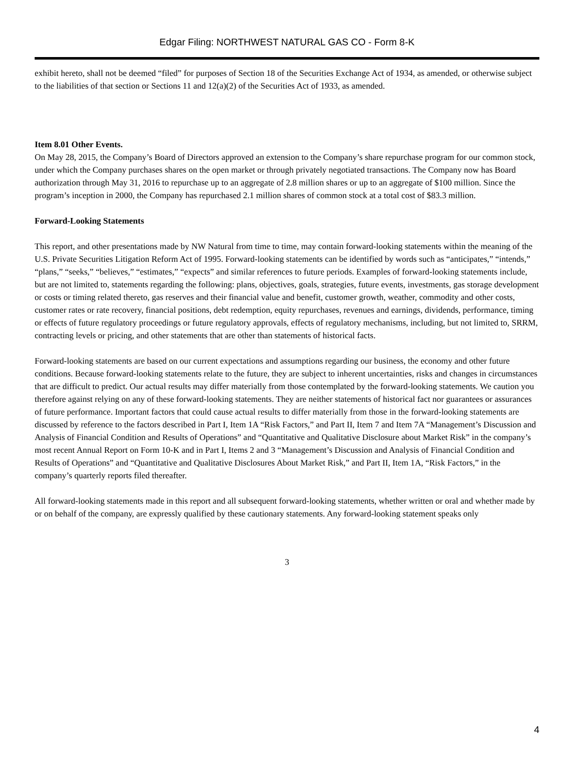Edgar Filing: NORTHWEST NATURAL GAS CO - Form 8-K
exhibit hereto, shall not be deemed “filed” for purposes of Section 18 of the Securities Exchange Act of 1934, as amended, or otherwise subject to the liabilities of that section or Sections 11 and 12(a)(2) of the Securities Act of 1933, as amended.
Item 8.01 Other Events.
On May 28, 2015, the Company’s Board of Directors approved an extension to the Company’s share repurchase program for our common stock, under which the Company purchases shares on the open market or through privately negotiated transactions. The Company now has Board authorization through May 31, 2016 to repurchase up to an aggregate of 2.8 million shares or up to an aggregate of $100 million. Since the program’s inception in 2000, the Company has repurchased 2.1 million shares of common stock at a total cost of $83.3 million.
Forward-Looking Statements
This report, and other presentations made by NW Natural from time to time, may contain forward-looking statements within the meaning of the U.S. Private Securities Litigation Reform Act of 1995. Forward-looking statements can be identified by words such as “anticipates,” “intends,” “plans,” “seeks,” “believes,” “estimates,” “expects” and similar references to future periods. Examples of forward-looking statements include, but are not limited to, statements regarding the following: plans, objectives, goals, strategies, future events, investments, gas storage development or costs or timing related thereto, gas reserves and their financial value and benefit, customer growth, weather, commodity and other costs, customer rates or rate recovery, financial positions, debt redemption, equity repurchases, revenues and earnings, dividends, performance, timing or effects of future regulatory proceedings or future regulatory approvals, effects of regulatory mechanisms, including, but not limited to, SRRM, contracting levels or pricing, and other statements that are other than statements of historical facts.
Forward-looking statements are based on our current expectations and assumptions regarding our business, the economy and other future conditions. Because forward-looking statements relate to the future, they are subject to inherent uncertainties, risks and changes in circumstances that are difficult to predict. Our actual results may differ materially from those contemplated by the forward-looking statements. We caution you therefore against relying on any of these forward-looking statements. They are neither statements of historical fact nor guarantees or assurances of future performance. Important factors that could cause actual results to differ materially from those in the forward-looking statements are discussed by reference to the factors described in Part I, Item 1A “Risk Factors,” and Part II, Item 7 and Item 7A “Management’s Discussion and Analysis of Financial Condition and Results of Operations” and “Quantitative and Qualitative Disclosure about Market Risk” in the company’s most recent Annual Report on Form 10-K and in Part I, Items 2 and 3 “Management’s Discussion and Analysis of Financial Condition and Results of Operations” and “Quantitative and Qualitative Disclosures About Market Risk,” and Part II, Item 1A, “Risk Factors,” in the company’s quarterly reports filed thereafter.
All forward-looking statements made in this report and all subsequent forward-looking statements, whether written or oral and whether made by or on behalf of the company, are expressly qualified by these cautionary statements. Any forward-looking statement speaks only
3
4